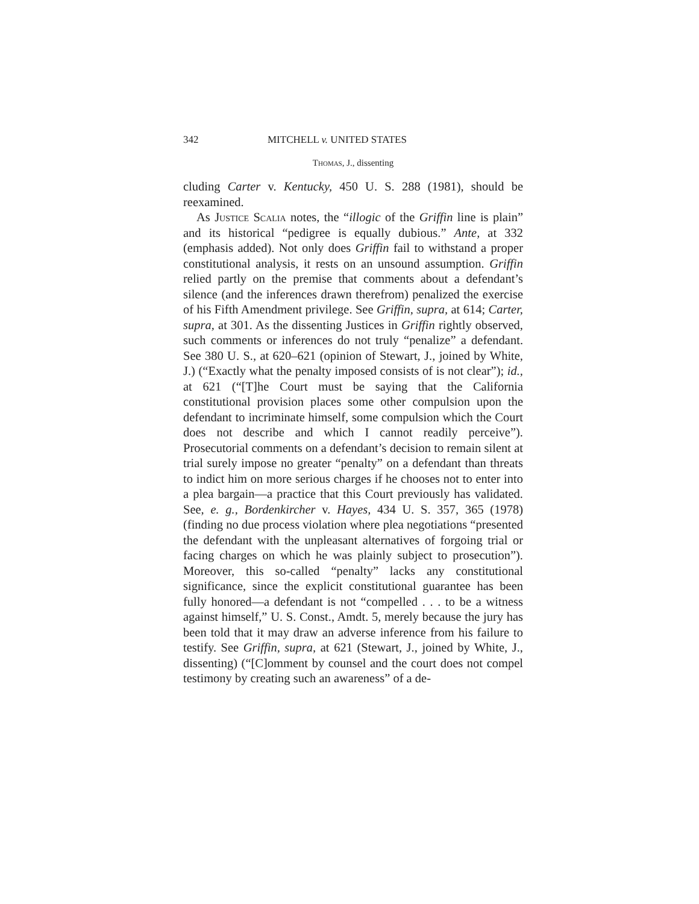342 MITCHELL v. UNITED STATES
Thomas, J., dissenting
cluding Carter v. Kentucky, 450 U. S. 288 (1981), should be reexamined.
As Justice Scalia notes, the “illogic of the Griffin line is plain” and its historical “pedigree is equally dubious.” Ante, at 332 (emphasis added). Not only does Griffin fail to withstand a proper constitutional analysis, it rests on an unsound assumption. Griffin relied partly on the premise that comments about a defendant’s silence (and the inferences drawn therefrom) penalized the exercise of his Fifth Amendment privilege. See Griffin, supra, at 614; Carter, supra, at 301. As the dissenting Justices in Griffin rightly observed, such comments or inferences do not truly “penalize” a defendant. See 380 U. S., at 620–621 (opinion of Stewart, J., joined by White, J.) (“Exactly what the penalty imposed consists of is not clear”); id., at 621 (“[T]he Court must be saying that the California constitutional provision places some other compulsion upon the defendant to incriminate himself, some compulsion which the Court does not describe and which I cannot readily perceive”). Prosecutorial comments on a defendant’s decision to remain silent at trial surely impose no greater “penalty” on a defendant than threats to indict him on more serious charges if he chooses not to enter into a plea bargain—a practice that this Court previously has validated. See, e. g., Bordenkircher v. Hayes, 434 U. S. 357, 365 (1978) (finding no due process violation where plea negotiations “presented the defendant with the unpleasant alternatives of forgoing trial or facing charges on which he was plainly subject to prosecution”). Moreover, this so-called “penalty” lacks any constitutional significance, since the explicit constitutional guarantee has been fully honored—a defendant is not “compelled . . . to be a witness against himself,” U. S. Const., Amdt. 5, merely because the jury has been told that it may draw an adverse inference from his failure to testify. See Griffin, supra, at 621 (Stewart, J., joined by White, J., dissenting) (“[C]omment by counsel and the court does not compel testimony by creating such an awareness” of a de-